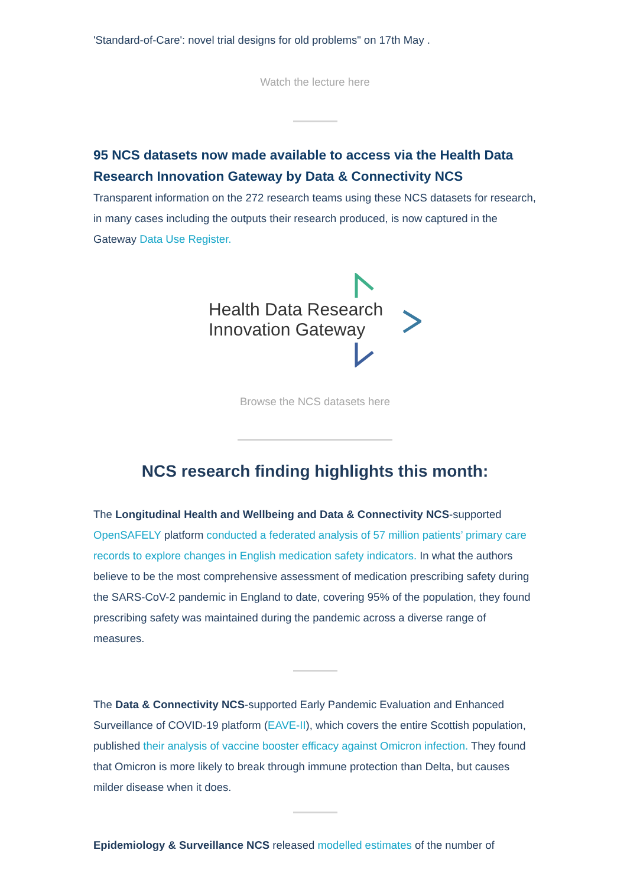'Standard-of-Care': novel trial designs for old problems" on 17th May .
Watch the lecture here
95 NCS datasets now made available to access via the Health Data Research Innovation Gateway by Data & Connectivity NCS
Transparent information on the 272 research teams using these NCS datasets for research, in many cases including the outputs their research produced, is now captured in the Gateway Data Use Register.
Health Data Research
Innovation Gateway
Browse the NCS datasets here
NCS research finding highlights this month:
The Longitudinal Health and Wellbeing and Data & Connectivity NCS-supported OpenSAFELY platform conducted a federated analysis of 57 million patients’ primary care records to explore changes in English medication safety indicators. In what the authors believe to be the most comprehensive assessment of medication prescribing safety during the SARS-CoV-2 pandemic in England to date, covering 95% of the population, they found prescribing safety was maintained during the pandemic across a diverse range of measures.
The Data & Connectivity NCS-supported Early Pandemic Evaluation and Enhanced Surveillance of COVID-19 platform (EAVE-II), which covers the entire Scottish population, published their analysis of vaccine booster efficacy against Omicron infection. They found that Omicron is more likely to break through immune protection than Delta, but causes milder disease when it does.
Epidemiology & Surveillance NCS released modelled estimates of the number of